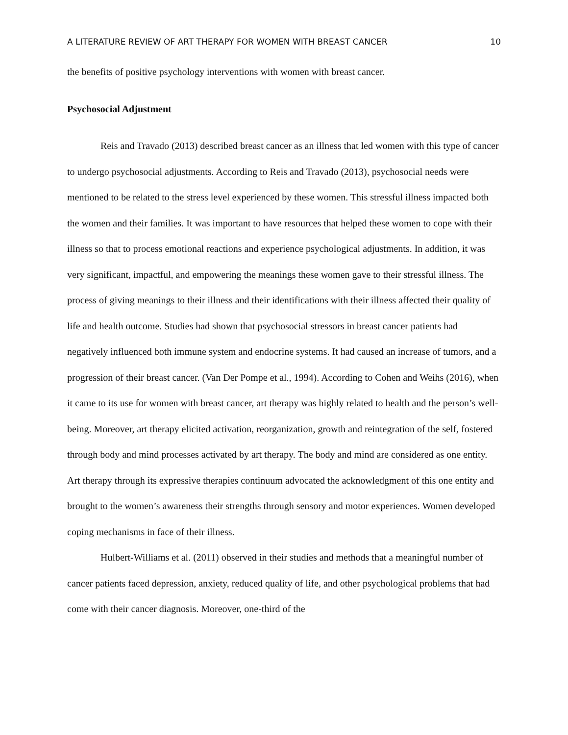A LITERATURE REVIEW OF ART THERAPY FOR WOMEN WITH BREAST CANCER 10
the benefits of positive psychology interventions with women with breast cancer.
Psychosocial Adjustment
Reis and Travado (2013) described breast cancer as an illness that led women with this type of cancer to undergo psychosocial adjustments. According to Reis and Travado (2013), psychosocial needs were mentioned to be related to the stress level experienced by these women. This stressful illness impacted both the women and their families. It was important to have resources that helped these women to cope with their illness so that to process emotional reactions and experience psychological adjustments. In addition, it was very significant, impactful, and empowering the meanings these women gave to their stressful illness. The process of giving meanings to their illness and their identifications with their illness affected their quality of life and health outcome. Studies had shown that psychosocial stressors in breast cancer patients had negatively influenced both immune system and endocrine systems. It had caused an increase of tumors, and a progression of their breast cancer. (Van Der Pompe et al., 1994). According to Cohen and Weihs (2016), when it came to its use for women with breast cancer, art therapy was highly related to health and the person’s well-being. Moreover, art therapy elicited activation, reorganization, growth and reintegration of the self, fostered through body and mind processes activated by art therapy. The body and mind are considered as one entity. Art therapy through its expressive therapies continuum advocated the acknowledgment of this one entity and brought to the women’s awareness their strengths through sensory and motor experiences. Women developed coping mechanisms in face of their illness.
Hulbert-Williams et al. (2011) observed in their studies and methods that a meaningful number of cancer patients faced depression, anxiety, reduced quality of life, and other psychological problems that had come with their cancer diagnosis. Moreover, one-third of the